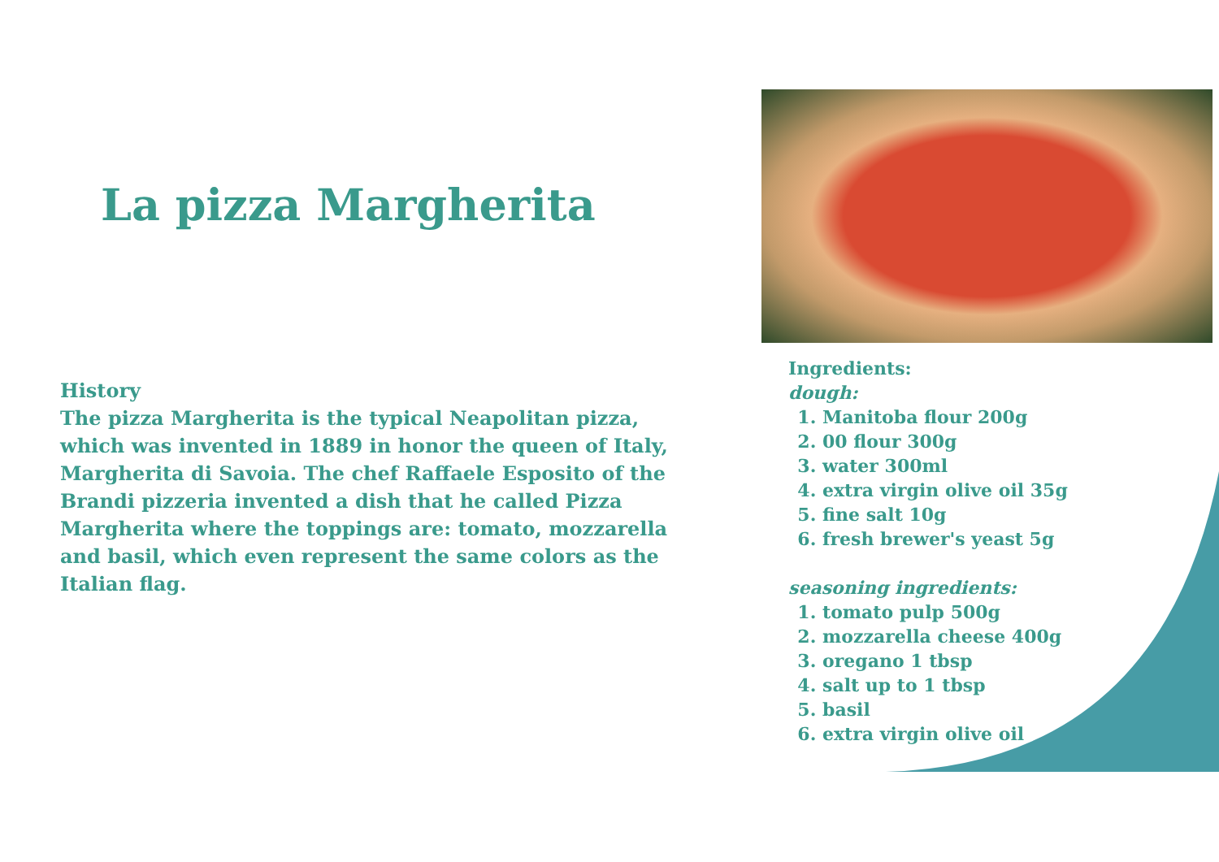La pizza Margherita
History
The pizza Margherita is the typical Neapolitan pizza, which was invented in 1889 in honor the queen of Italy, Margherita di Savoia. The chef Raffaele Esposito of the Brandi pizzeria invented a dish that he called Pizza Margherita where the toppings are: tomato, mozzarella and basil, which even represent the same colors as the Italian flag.
Ingredients:
dough:
1. Manitoba flour 200g
2. 00 flour 300g
3. water 300ml
4. extra virgin olive oil 35g
5. fine salt 10g
6. fresh brewer's yeast 5g
seasoning ingredients:
1. tomato pulp 500g
2. mozzarella cheese 400g
3. oregano 1 tbsp
4. salt up to 1 tbsp
5. basil
6. extra virgin olive oil